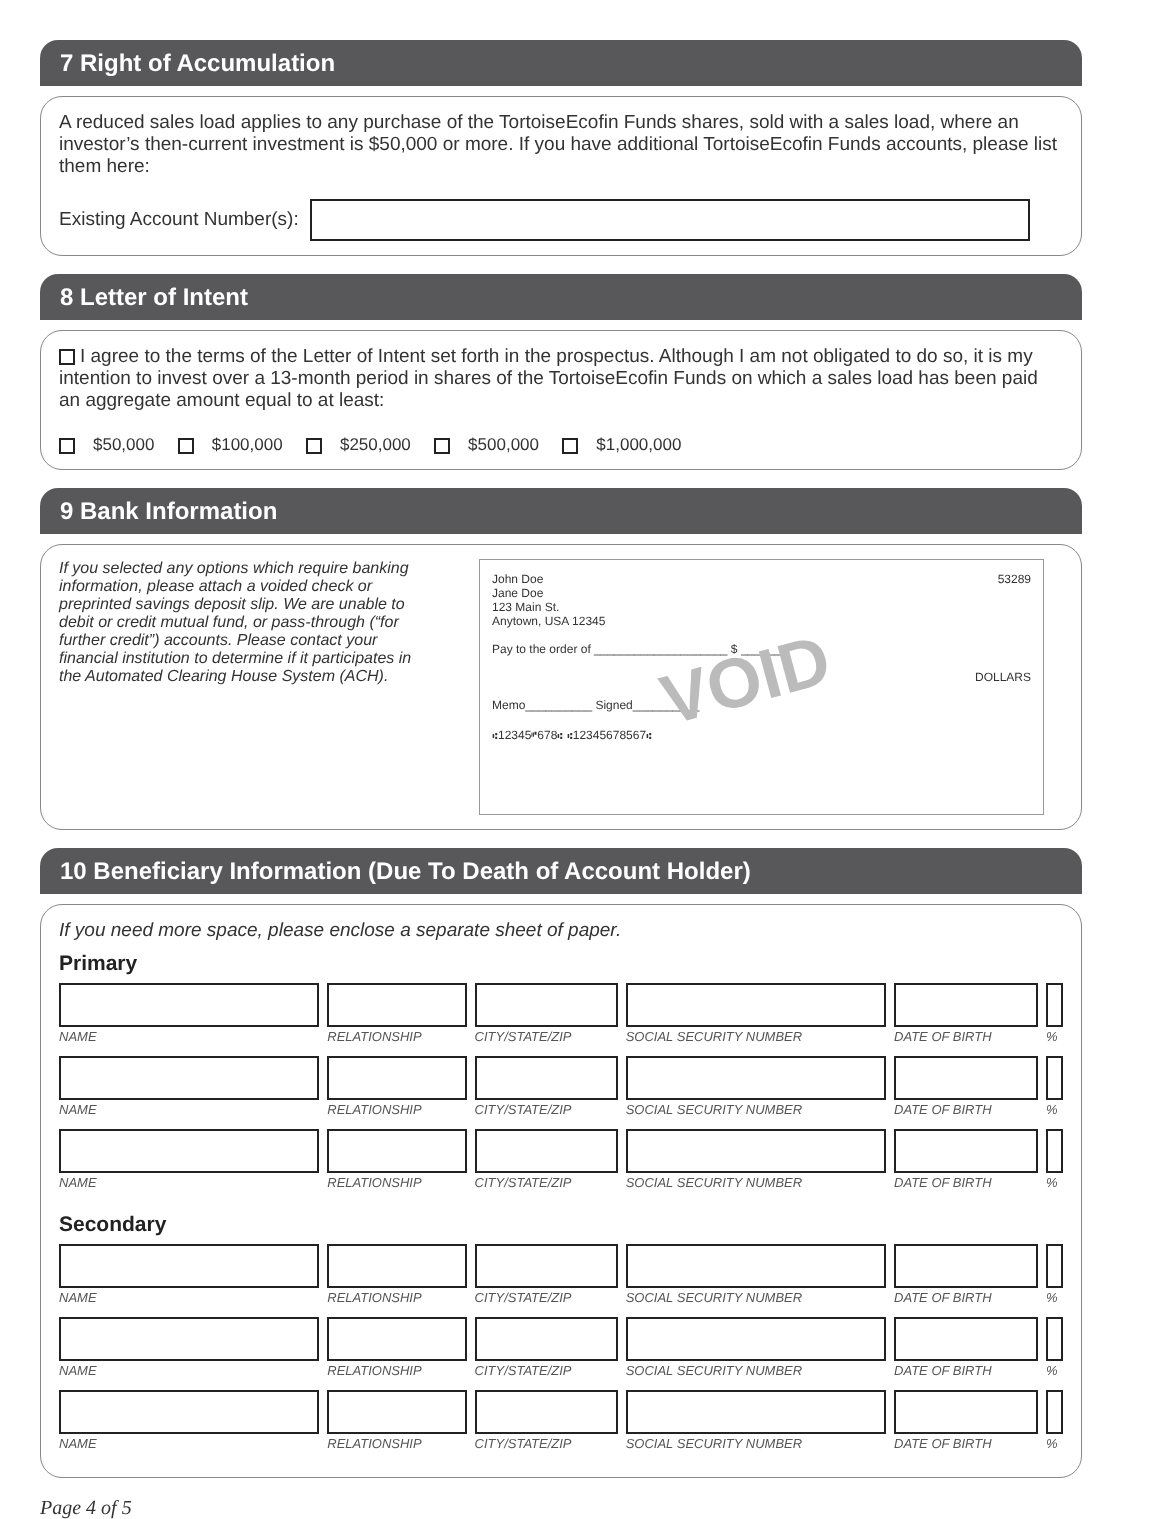7 Right of Accumulation
A reduced sales load applies to any purchase of the TortoiseEcofin Funds shares, sold with a sales load, where an investor’s then-current investment is $50,000 or more. If you have additional TortoiseEcofin Funds accounts, please list them here:
Existing Account Number(s):
8 Letter of Intent
I agree to the terms of the Letter of Intent set forth in the prospectus. Although I am not obligated to do so, it is my intention to invest over a 13-month period in shares of the TortoiseEcofin Funds on which a sales load has been paid an aggregate amount equal to at least:
$50,000 $100,000 $250,000 $500,000 $1,000,000
9 Bank Information
If you selected any options which require banking information, please attach a voided check or preprinted savings deposit slip. We are unable to debit or credit mutual fund, or pass-through (“for further credit”) accounts. Please contact your financial institution to determine if it participates in the Automated Clearing House System (ACH).
53289
John Doe
Jane Doe
123 Main St.
Anytown, USA 12345
Pay to the order of ____________________ $ ______
DOLLARS
Memo__________ Signed__________
⑆12345⑈678⑆ ⑆12345678567⑆
VOID
10 Beneficiary Information (Due To Death of Account Holder)
If you need more space, please enclose a separate sheet of paper.
Primary
| NAME | RELATIONSHIP | CITY/STATE/ZIP | SOCIAL SECURITY NUMBER | DATE OF BIRTH | % |
| NAME | RELATIONSHIP | CITY/STATE/ZIP | SOCIAL SECURITY NUMBER | DATE OF BIRTH | % |
| NAME | RELATIONSHIP | CITY/STATE/ZIP | SOCIAL SECURITY NUMBER | DATE OF BIRTH | % |
Secondary
| NAME | RELATIONSHIP | CITY/STATE/ZIP | SOCIAL SECURITY NUMBER | DATE OF BIRTH | % |
| NAME | RELATIONSHIP | CITY/STATE/ZIP | SOCIAL SECURITY NUMBER | DATE OF BIRTH | % |
| NAME | RELATIONSHIP | CITY/STATE/ZIP | SOCIAL SECURITY NUMBER | DATE OF BIRTH | % |
Page 4 of 5